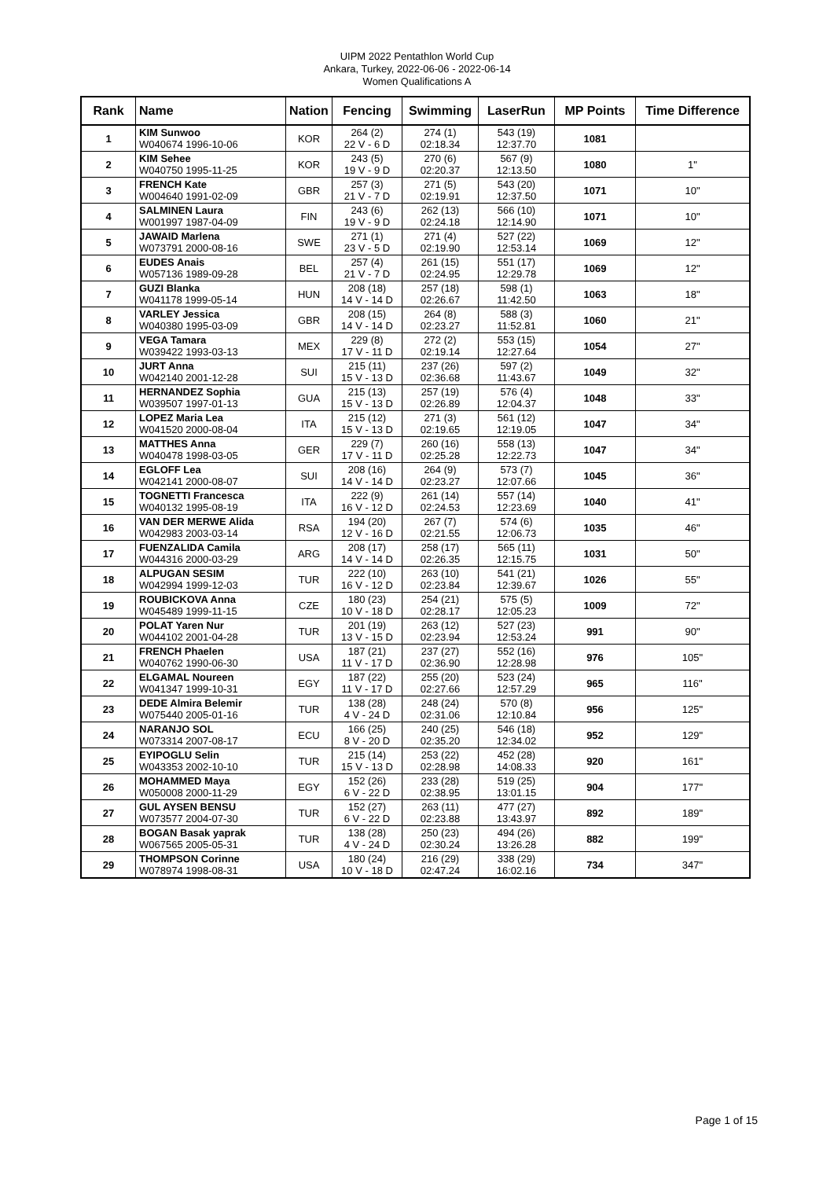UIPM 2022 Pentathlon World Cup
Ankara, Turkey, 2022-06-06 - 2022-06-14
Women Qualifications A
| Rank | Name | Nation | Fencing | Swimming | LaserRun | MP Points | Time Difference |
| --- | --- | --- | --- | --- | --- | --- | --- |
| 1 | KIM Sunwoo W040674 1996-10-06 | KOR | 264 (2) 22 V - 6 D | 274 (1) 02:18.34 | 543 (19) 12:37.70 | 1081 | |
| 2 | KIM Sehee W040750 1995-11-25 | KOR | 243 (5) 19 V - 9 D | 270 (6) 02:20.37 | 567 (9) 12:13.50 | 1080 | 1" |
| 3 | FRENCH Kate W004640 1991-02-09 | GBR | 257 (3) 21 V - 7 D | 271 (5) 02:19.91 | 543 (20) 12:37.50 | 1071 | 10" |
| 4 | SALMINEN Laura W001997 1987-04-09 | FIN | 243 (6) 19 V - 9 D | 262 (13) 02:24.18 | 566 (10) 12:14.90 | 1071 | 10" |
| 5 | JAWAID Marlena W073791 2000-08-16 | SWE | 271 (1) 23 V - 5 D | 271 (4) 02:19.90 | 527 (22) 12:53.14 | 1069 | 12" |
| 6 | EUDES Anais W057136 1989-09-28 | BEL | 257 (4) 21 V - 7 D | 261 (15) 02:24.95 | 551 (17) 12:29.78 | 1069 | 12" |
| 7 | GUZI Blanka W041178 1999-05-14 | HUN | 208 (18) 14 V - 14 D | 257 (18) 02:26.67 | 598 (1) 11:42.50 | 1063 | 18" |
| 8 | VARLEY Jessica W040380 1995-03-09 | GBR | 208 (15) 14 V - 14 D | 264 (8) 02:23.27 | 588 (3) 11:52.81 | 1060 | 21" |
| 9 | VEGA Tamara W039422 1993-03-13 | MEX | 229 (8) 17 V - 11 D | 272 (2) 02:19.14 | 553 (15) 12:27.64 | 1054 | 27" |
| 10 | JURT Anna W042140 2001-12-28 | SUI | 215 (11) 15 V - 13 D | 237 (26) 02:36.68 | 597 (2) 11:43.67 | 1049 | 32" |
| 11 | HERNANDEZ Sophia W039507 1997-01-13 | GUA | 215 (13) 15 V - 13 D | 257 (19) 02:26.89 | 576 (4) 12:04.37 | 1048 | 33" |
| 12 | LOPEZ Maria Lea W041520 2000-08-04 | ITA | 215 (12) 15 V - 13 D | 271 (3) 02:19.65 | 561 (12) 12:19.05 | 1047 | 34" |
| 13 | MATTHES Anna W040478 1998-03-05 | GER | 229 (7) 17 V - 11 D | 260 (16) 02:25.28 | 558 (13) 12:22.73 | 1047 | 34" |
| 14 | EGLOFF Lea W042141 2000-08-07 | SUI | 208 (16) 14 V - 14 D | 264 (9) 02:23.27 | 573 (7) 12:07.66 | 1045 | 36" |
| 15 | TOGNETTI Francesca W040132 1995-08-19 | ITA | 222 (9) 16 V - 12 D | 261 (14) 02:24.53 | 557 (14) 12:23.69 | 1040 | 41" |
| 16 | VAN DER MERWE Alida W042983 2003-03-14 | RSA | 194 (20) 12 V - 16 D | 267 (7) 02:21.55 | 574 (6) 12:06.73 | 1035 | 46" |
| 17 | FUENZALIDA Camila W044316 2000-03-29 | ARG | 208 (17) 14 V - 14 D | 258 (17) 02:26.35 | 565 (11) 12:15.75 | 1031 | 50" |
| 18 | ALPUGAN SESIM W042994 1999-12-03 | TUR | 222 (10) 16 V - 12 D | 263 (10) 02:23.84 | 541 (21) 12:39.67 | 1026 | 55" |
| 19 | ROUBICKOVA Anna W045489 1999-11-15 | CZE | 180 (23) 10 V - 18 D | 254 (21) 02:28.17 | 575 (5) 12:05.23 | 1009 | 72" |
| 20 | POLAT Yaren Nur W044102 2001-04-28 | TUR | 201 (19) 13 V - 15 D | 263 (12) 02:23.94 | 527 (23) 12:53.24 | 991 | 90" |
| 21 | FRENCH Phaelen W040762 1990-06-30 | USA | 187 (21) 11 V - 17 D | 237 (27) 02:36.90 | 552 (16) 12:28.98 | 976 | 105" |
| 22 | ELGAMAL Noureen W041347 1999-10-31 | EGY | 187 (22) 11 V - 17 D | 255 (20) 02:27.66 | 523 (24) 12:57.29 | 965 | 116" |
| 23 | DEDE Almira Belemir W075440 2005-01-16 | TUR | 138 (28) 4 V - 24 D | 248 (24) 02:31.06 | 570 (8) 12:10.84 | 956 | 125" |
| 24 | NARANJO SOL W073314 2007-08-17 | ECU | 166 (25) 8 V - 20 D | 240 (25) 02:35.20 | 546 (18) 12:34.02 | 952 | 129" |
| 25 | EYIPOGLU Selin W043353 2002-10-10 | TUR | 215 (14) 15 V - 13 D | 253 (22) 02:28.98 | 452 (28) 14:08.33 | 920 | 161" |
| 26 | MOHAMMED Maya W050008 2000-11-29 | EGY | 152 (26) 6 V - 22 D | 233 (28) 02:38.95 | 519 (25) 13:01.15 | 904 | 177" |
| 27 | GUL AYSEN BENSU W073577 2004-07-30 | TUR | 152 (27) 6 V - 22 D | 263 (11) 02:23.88 | 477 (27) 13:43.97 | 892 | 189" |
| 28 | BOGAN Basak yaprak W067565 2005-05-31 | TUR | 138 (28) 4 V - 24 D | 250 (23) 02:30.24 | 494 (26) 13:26.28 | 882 | 199" |
| 29 | THOMPSON Corinne W078974 1998-08-31 | USA | 180 (24) 10 V - 18 D | 216 (29) 02:47.24 | 338 (29) 16:02.16 | 734 | 347" |
Page 1 of 15